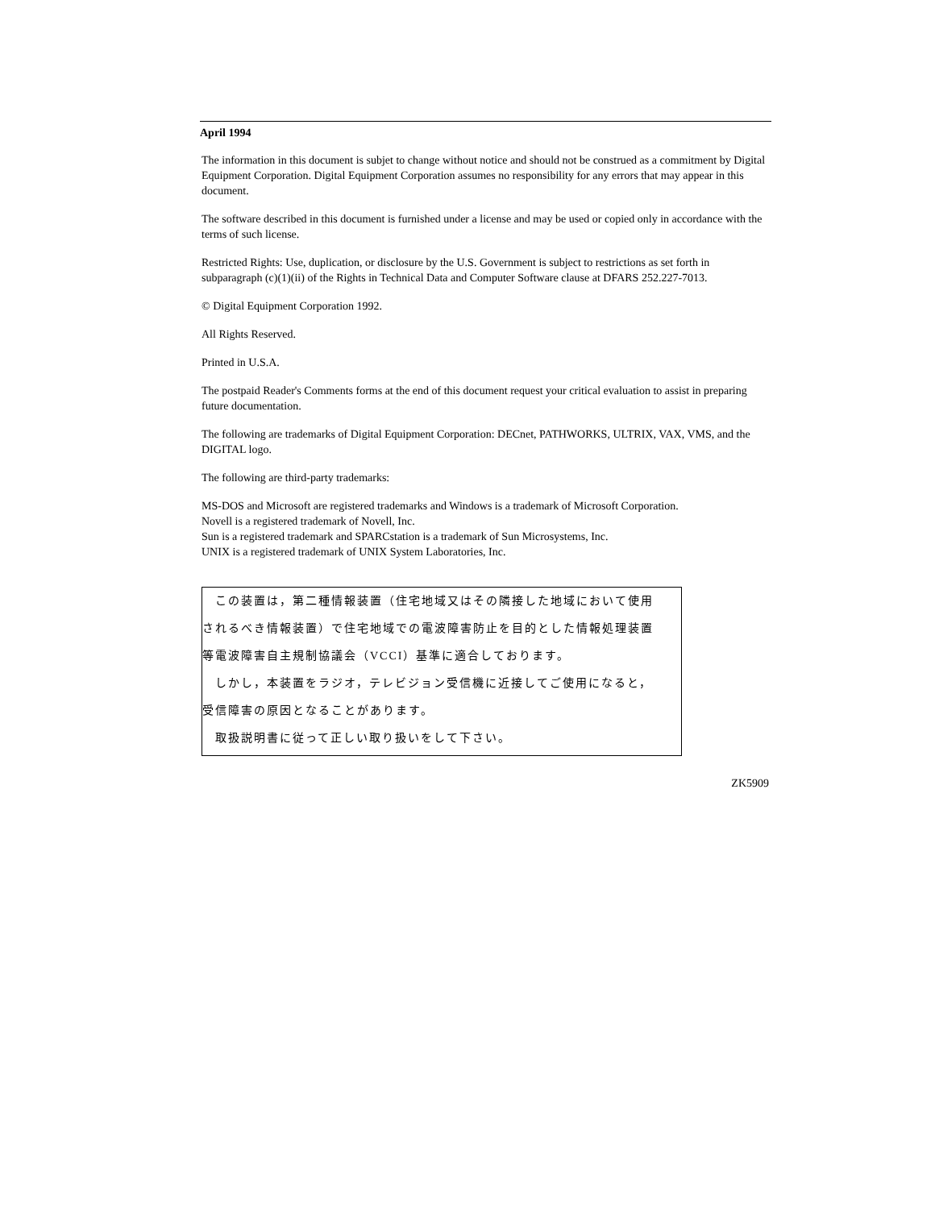April 1994
The information in this document is subjet to change without notice and should not be construed as a commitment by Digital Equipment Corporation. Digital Equipment Corporation assumes no responsibility for any errors that may appear in this document.
The software described in this document is furnished under a license and may be used or copied only in accordance with the terms of such license.
Restricted Rights: Use, duplication, or disclosure by the U.S. Government is subject to restrictions as set forth in subparagraph (c)(1)(ii) of the Rights in Technical Data and Computer Software clause at DFARS 252.227-7013.
© Digital Equipment Corporation 1992.
All Rights Reserved.
Printed in U.S.A.
The postpaid Reader's Comments forms at the end of this document request your critical evaluation to assist in preparing future documentation.
The following are trademarks of Digital Equipment Corporation: DECnet, PATHWORKS, ULTRIX, VAX, VMS, and the DIGITAL logo.
The following are third-party trademarks:
MS-DOS and Microsoft are registered trademarks and Windows is a trademark of Microsoft Corporation.
Novell is a registered trademark of Novell, Inc.
Sun is a registered trademark and SPARCstation is a trademark of Sun Microsystems, Inc.
UNIX is a registered trademark of UNIX System Laboratories, Inc.
　この装置は，第二種情報装置（住宅地域又はその隣接した地域において使用
されるべき情報装置）で住宅地域での電波障害防止を目的とした情報処理装置
等電波障害自主規制協議会（VCCI）基準に適合しております。
　しかし，本装置をラジオ，テレビジョン受信機に近接してご使用になると，
受信障害の原因となることがあります。
　取扱説明書に従って正しい取り扱いをして下さい。
ZK5909